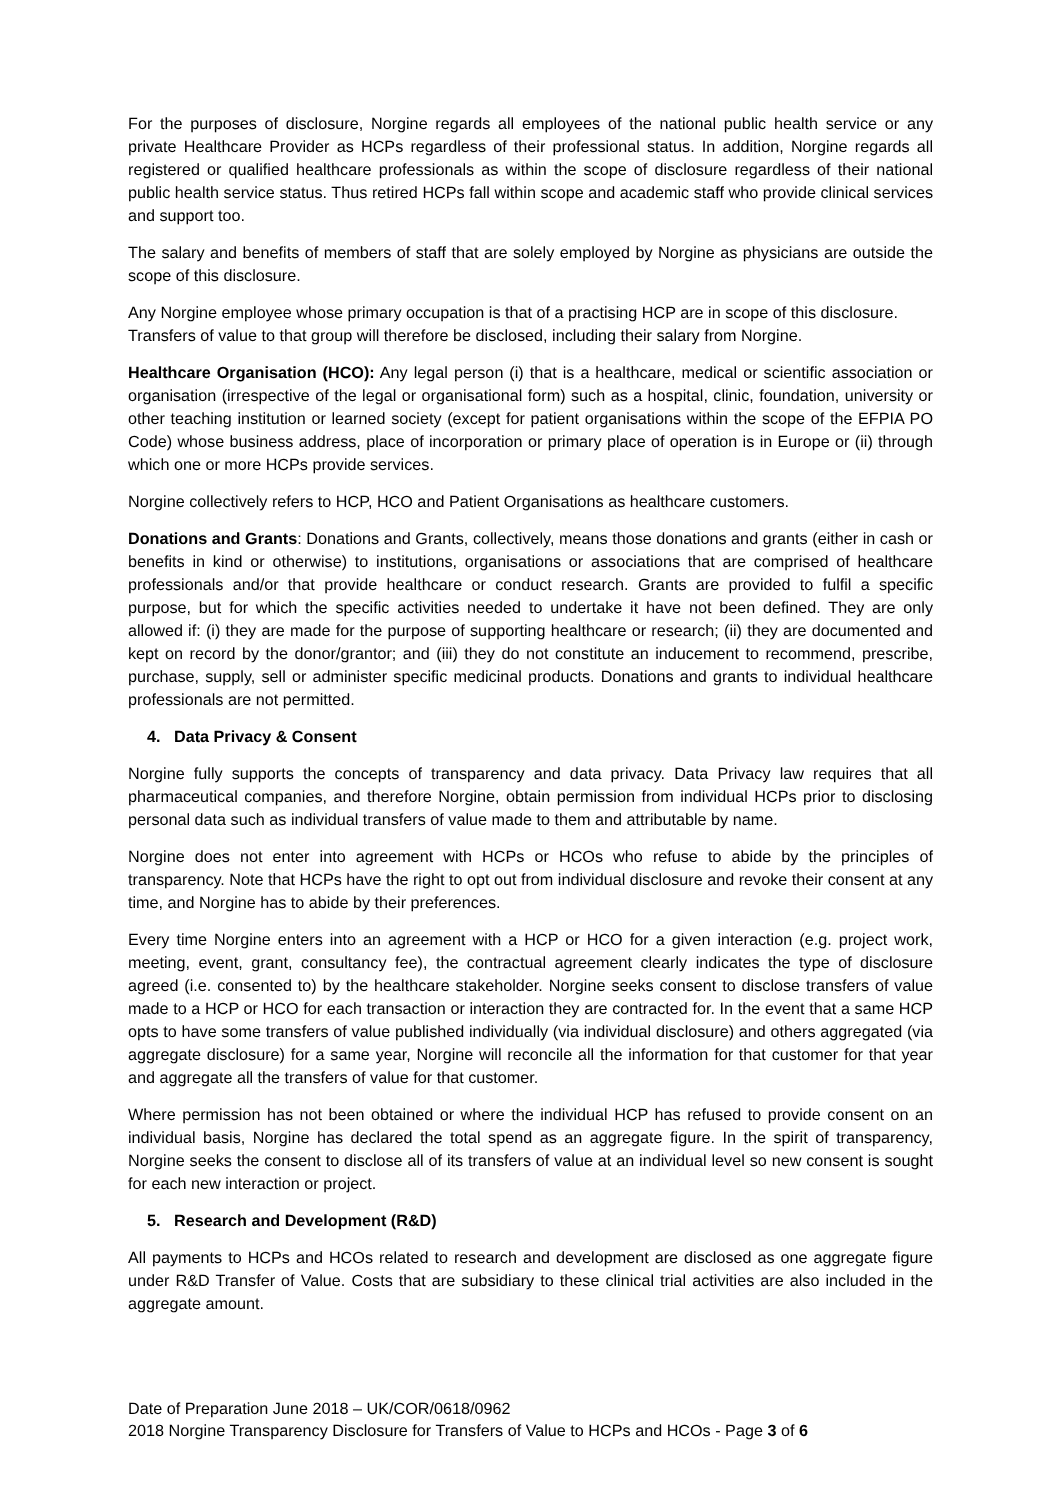For the purposes of disclosure, Norgine regards all employees of the national public health service or any private Healthcare Provider as HCPs regardless of their professional status. In addition, Norgine regards all registered or qualified healthcare professionals as within the scope of disclosure regardless of their national public health service status. Thus retired HCPs fall within scope and academic staff who provide clinical services and support too.
The salary and benefits of members of staff that are solely employed by Norgine as physicians are outside the scope of this disclosure.
Any Norgine employee whose primary occupation is that of a practising HCP are in scope of this disclosure. Transfers of value to that group will therefore be disclosed, including their salary from Norgine.
Healthcare Organisation (HCO): Any legal person (i) that is a healthcare, medical or scientific association or organisation (irrespective of the legal or organisational form) such as a hospital, clinic, foundation, university or other teaching institution or learned society (except for patient organisations within the scope of the EFPIA PO Code) whose business address, place of incorporation or primary place of operation is in Europe or (ii) through which one or more HCPs provide services.
Norgine collectively refers to HCP, HCO and Patient Organisations as healthcare customers.
Donations and Grants: Donations and Grants, collectively, means those donations and grants (either in cash or benefits in kind or otherwise) to institutions, organisations or associations that are comprised of healthcare professionals and/or that provide healthcare or conduct research. Grants are provided to fulfil a specific purpose, but for which the specific activities needed to undertake it have not been defined. They are only allowed if: (i) they are made for the purpose of supporting healthcare or research; (ii) they are documented and kept on record by the donor/grantor; and (iii) they do not constitute an inducement to recommend, prescribe, purchase, supply, sell or administer specific medicinal products. Donations and grants to individual healthcare professionals are not permitted.
4. Data Privacy & Consent
Norgine fully supports the concepts of transparency and data privacy. Data Privacy law requires that all pharmaceutical companies, and therefore Norgine, obtain permission from individual HCPs prior to disclosing personal data such as individual transfers of value made to them and attributable by name.
Norgine does not enter into agreement with HCPs or HCOs who refuse to abide by the principles of transparency. Note that HCPs have the right to opt out from individual disclosure and revoke their consent at any time, and Norgine has to abide by their preferences.
Every time Norgine enters into an agreement with a HCP or HCO for a given interaction (e.g. project work, meeting, event, grant, consultancy fee), the contractual agreement clearly indicates the type of disclosure agreed (i.e. consented to) by the healthcare stakeholder. Norgine seeks consent to disclose transfers of value made to a HCP or HCO for each transaction or interaction they are contracted for. In the event that a same HCP opts to have some transfers of value published individually (via individual disclosure) and others aggregated (via aggregate disclosure) for a same year, Norgine will reconcile all the information for that customer for that year and aggregate all the transfers of value for that customer.
Where permission has not been obtained or where the individual HCP has refused to provide consent on an individual basis, Norgine has declared the total spend as an aggregate figure. In the spirit of transparency, Norgine seeks the consent to disclose all of its transfers of value at an individual level so new consent is sought for each new interaction or project.
5. Research and Development (R&D)
All payments to HCPs and HCOs related to research and development are disclosed as one aggregate figure under R&D Transfer of Value. Costs that are subsidiary to these clinical trial activities are also included in the aggregate amount.
Date of Preparation June 2018 – UK/COR/0618/0962
2018 Norgine Transparency Disclosure for Transfers of Value to HCPs and HCOs - Page 3 of 6